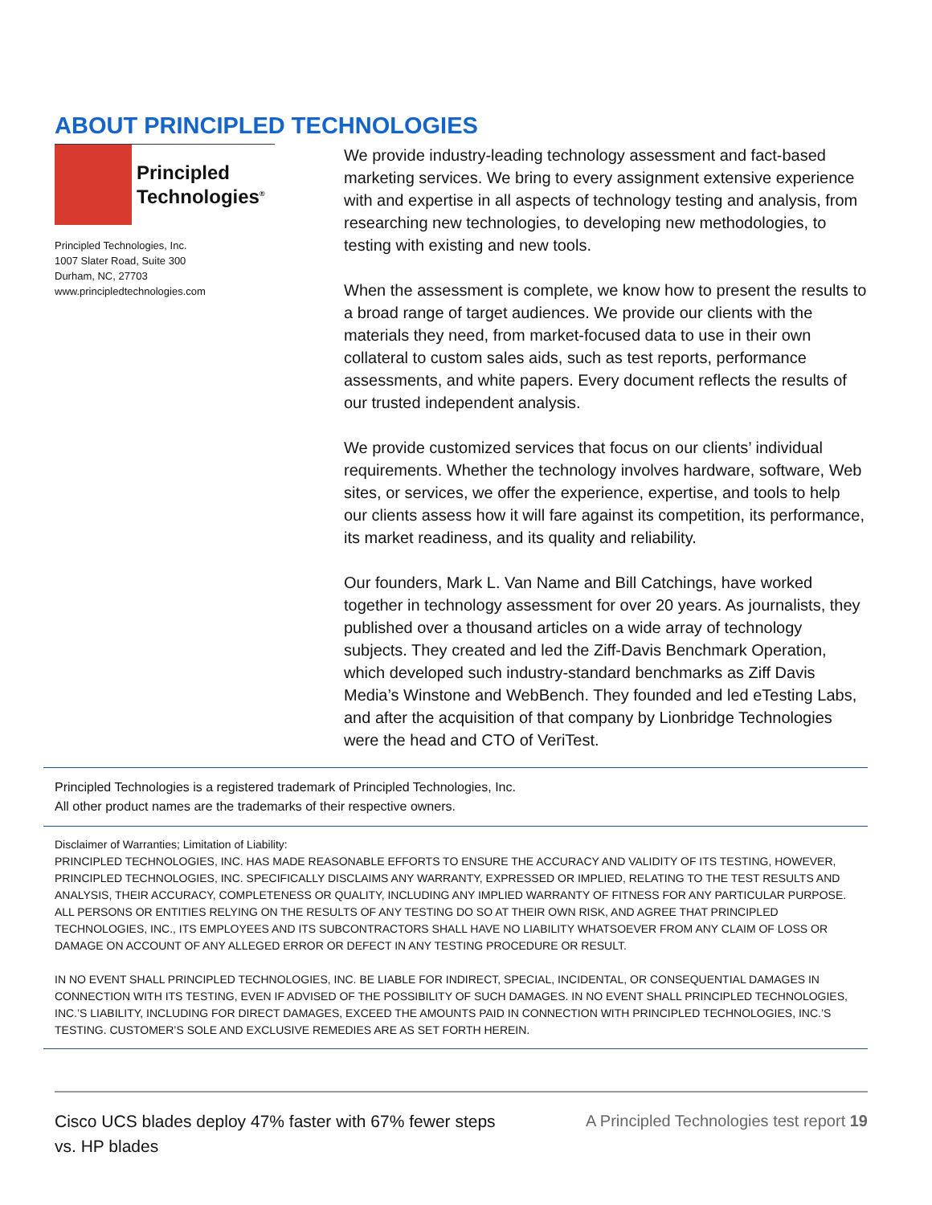ABOUT PRINCIPLED TECHNOLOGIES
Principled
Technologies<sup>®</sup>
Principled Technologies, Inc.
1007 Slater Road, Suite 300
Durham, NC, 27703
www.principledtechnologies.com
We provide industry-leading technology assessment and fact-based marketing services. We bring to every assignment extensive experience with and expertise in all aspects of technology testing and analysis, from researching new technologies, to developing new methodologies, to testing with existing and new tools.
When the assessment is complete, we know how to present the results to a broad range of target audiences. We provide our clients with the materials they need, from market-focused data to use in their own collateral to custom sales aids, such as test reports, performance assessments, and white papers. Every document reflects the results of our trusted independent analysis.
We provide customized services that focus on our clients’ individual requirements. Whether the technology involves hardware, software, Web sites, or services, we offer the experience, expertise, and tools to help our clients assess how it will fare against its competition, its performance, its market readiness, and its quality and reliability.
Our founders, Mark L. Van Name and Bill Catchings, have worked together in technology assessment for over 20 years. As journalists, they published over a thousand articles on a wide array of technology subjects. They created and led the Ziff-Davis Benchmark Operation, which developed such industry-standard benchmarks as Ziff Davis Media’s Winstone and WebBench. They founded and led eTesting Labs, and after the acquisition of that company by Lionbridge Technologies were the head and CTO of VeriTest.
Principled Technologies is a registered trademark of Principled Technologies, Inc.
All other product names are the trademarks of their respective owners.
Disclaimer of Warranties; Limitation of Liability:
PRINCIPLED TECHNOLOGIES, INC. HAS MADE REASONABLE EFFORTS TO ENSURE THE ACCURACY AND VALIDITY OF ITS TESTING, HOWEVER, PRINCIPLED TECHNOLOGIES, INC. SPECIFICALLY DISCLAIMS ANY WARRANTY, EXPRESSED OR IMPLIED, RELATING TO THE TEST RESULTS AND ANALYSIS, THEIR ACCURACY, COMPLETENESS OR QUALITY, INCLUDING ANY IMPLIED WARRANTY OF FITNESS FOR ANY PARTICULAR PURPOSE. ALL PERSONS OR ENTITIES RELYING ON THE RESULTS OF ANY TESTING DO SO AT THEIR OWN RISK, AND AGREE THAT PRINCIPLED TECHNOLOGIES, INC., ITS EMPLOYEES AND ITS SUBCONTRACTORS SHALL HAVE NO LIABILITY WHATSOEVER FROM ANY CLAIM OF LOSS OR DAMAGE ON ACCOUNT OF ANY ALLEGED ERROR OR DEFECT IN ANY TESTING PROCEDURE OR RESULT.
IN NO EVENT SHALL PRINCIPLED TECHNOLOGIES, INC. BE LIABLE FOR INDIRECT, SPECIAL, INCIDENTAL, OR CONSEQUENTIAL DAMAGES IN CONNECTION WITH ITS TESTING, EVEN IF ADVISED OF THE POSSIBILITY OF SUCH DAMAGES. IN NO EVENT SHALL PRINCIPLED TECHNOLOGIES, INC.’S LIABILITY, INCLUDING FOR DIRECT DAMAGES, EXCEED THE AMOUNTS PAID IN CONNECTION WITH PRINCIPLED TECHNOLOGIES, INC.’S TESTING. CUSTOMER’S SOLE AND EXCLUSIVE REMEDIES ARE AS SET FORTH HEREIN.
Cisco UCS blades deploy 47% faster with 67% fewer steps
vs. HP blades
A Principled Technologies test report 19